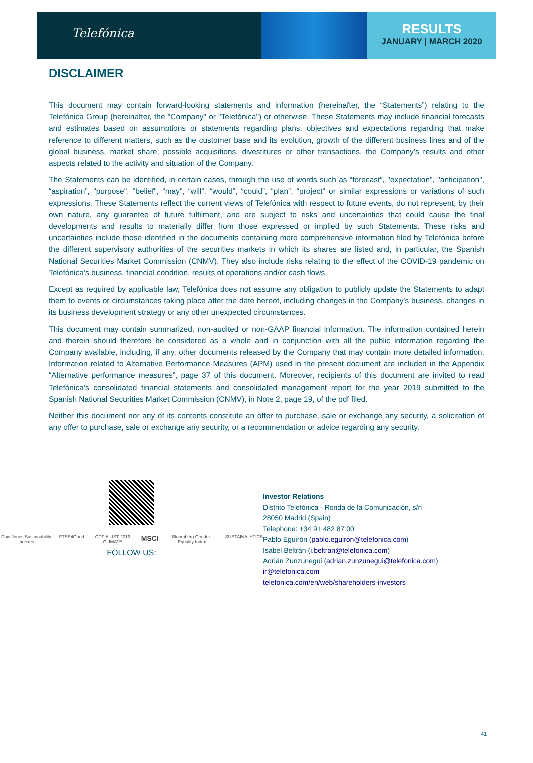Telefónica
RESULTS
JANUARY | MARCH 2020
DISCLAIMER
This document may contain forward-looking statements and information (hereinafter, the “Statements”) relating to the Telefónica Group (hereinafter, the "Company" or "Telefónica") or otherwise. These Statements may include financial forecasts and estimates based on assumptions or statements regarding plans, objectives and expectations regarding that make reference to different matters, such as the customer base and its evolution, growth of the different business lines and of the global business, market share, possible acquisitions, divestitures or other transactions, the Company’s results and other aspects related to the activity and situation of the Company.
The Statements can be identified, in certain cases, through the use of words such as “forecast”, "expectation", "anticipation", “aspiration”, "purpose", "belief", “may”, “will”, “would”, “could”, “plan”, “project” or similar expressions or variations of such expressions. These Statements reflect the current views of Telefónica with respect to future events, do not represent, by their own nature, any guarantee of future fulfilment, and are subject to risks and uncertainties that could cause the final developments and results to materially differ from those expressed or implied by such Statements. These risks and uncertainties include those identified in the documents containing more comprehensive information filed by Telefónica before the different supervisory authorities of the securities markets in which its shares are listed and, in particular, the Spanish National Securities Market Commission (CNMV). They also include risks relating to the effect of the COVID-19 pandemic on Telefónica’s business, financial condition, results of operations and/or cash flows.
Except as required by applicable law, Telefónica does not assume any obligation to publicly update the Statements to adapt them to events or circumstances taking place after the date hereof, including changes in the Company's business, changes in its business development strategy or any other unexpected circumstances.
This document may contain summarized, non-audited or non-GAAP financial information. The information contained herein and therein should therefore be considered as a whole and in conjunction with all the public information regarding the Company available, including, if any, other documents released by the Company that may contain more detailed information. Information related to Alternative Performance Measures (APM) used in the present document are included in the Appendix “Alternative performance measures”, page 37 of this document. Moreover, recipients of this document are invited to read Telefónica’s consolidated financial statements and consolidated management report for the year 2019 submitted to the Spanish National Securities Market Commission (CNMV), in Note 2, page 19, of the pdf filed.
Neither this document nor any of its contents constitute an offer to purchase, sale or exchange any security, a solicitation of any offer to purchase, sale or exchange any security, or a recommendation or advice regarding any security.
Dow Jones Sustainability Indexes FTSE4Good CDP A LIST 2019 CLIMATE MSCI Bloomberg Gender-Equality Index SUSTAINALYTICS
FOLLOW US:
Investor Relations
Distrito Telefónica - Ronda de la Comunicación, s/n
28050 Madrid (Spain)
Telephone: +34 91 482 87 00
Pablo Eguirón (pablo.eguiron@telefonica.com)
Isabel Beltrán (i.beltran@telefonica.com)
Adrián Zunzunegui (adrian.zunzunegui@telefonica.com)
ir@telefonica.com
telefonica.com/en/web/shareholders-investors
41